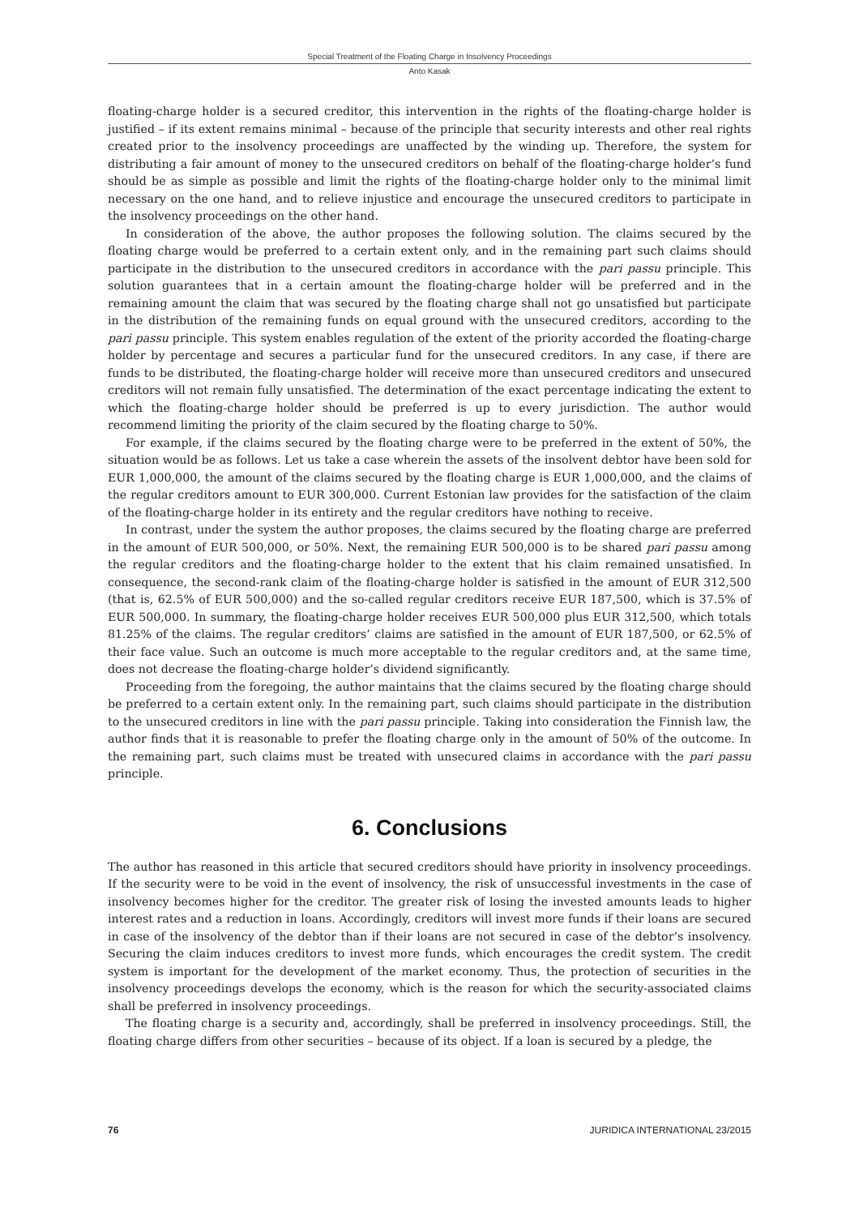Special Treatment of the Floating Charge in Insolvency Proceedings
Anto Kasak
floating-charge holder is a secured creditor, this intervention in the rights of the floating-charge holder is justified – if its extent remains minimal – because of the principle that security interests and other real rights created prior to the insolvency proceedings are unaffected by the winding up. Therefore, the system for distributing a fair amount of money to the unsecured creditors on behalf of the floating-charge holder’s fund should be as simple as possible and limit the rights of the floating-charge holder only to the minimal limit necessary on the one hand, and to relieve injustice and encourage the unsecured creditors to participate in the insolvency proceedings on the other hand.
In consideration of the above, the author proposes the following solution. The claims secured by the floating charge would be preferred to a certain extent only, and in the remaining part such claims should participate in the distribution to the unsecured creditors in accordance with the pari passu principle. This solution guarantees that in a certain amount the floating-charge holder will be preferred and in the remaining amount the claim that was secured by the floating charge shall not go unsatisfied but participate in the distribution of the remaining funds on equal ground with the unsecured creditors, according to the pari passu principle. This system enables regulation of the extent of the priority accorded the floating-charge holder by percentage and secures a particular fund for the unsecured creditors. In any case, if there are funds to be distributed, the floating-charge holder will receive more than unsecured creditors and unsecured creditors will not remain fully unsatisfied. The determination of the exact percentage indicating the extent to which the floating-charge holder should be preferred is up to every jurisdiction. The author would recommend limiting the priority of the claim secured by the floating charge to 50%.
For example, if the claims secured by the floating charge were to be preferred in the extent of 50%, the situation would be as follows. Let us take a case wherein the assets of the insolvent debtor have been sold for EUR 1,000,000, the amount of the claims secured by the floating charge is EUR 1,000,000, and the claims of the regular creditors amount to EUR 300,000. Current Estonian law provides for the satisfaction of the claim of the floating-charge holder in its entirety and the regular creditors have nothing to receive.
In contrast, under the system the author proposes, the claims secured by the floating charge are preferred in the amount of EUR 500,000, or 50%. Next, the remaining EUR 500,000 is to be shared pari passu among the regular creditors and the floating-charge holder to the extent that his claim remained unsatisfied. In consequence, the second-rank claim of the floating-charge holder is satisfied in the amount of EUR 312,500 (that is, 62.5% of EUR 500,000) and the so-called regular creditors receive EUR 187,500, which is 37.5% of EUR 500,000. In summary, the floating-charge holder receives EUR 500,000 plus EUR 312,500, which totals 81.25% of the claims. The regular creditors’ claims are satisfied in the amount of EUR 187,500, or 62.5% of their face value. Such an outcome is much more acceptable to the regular creditors and, at the same time, does not decrease the floating-charge holder’s dividend significantly.
Proceeding from the foregoing, the author maintains that the claims secured by the floating charge should be preferred to a certain extent only. In the remaining part, such claims should participate in the distribution to the unsecured creditors in line with the pari passu principle. Taking into consideration the Finnish law, the author finds that it is reasonable to prefer the floating charge only in the amount of 50% of the outcome. In the remaining part, such claims must be treated with unsecured claims in accordance with the pari passu principle.
6. Conclusions
The author has reasoned in this article that secured creditors should have priority in insolvency proceedings. If the security were to be void in the event of insolvency, the risk of unsuccessful investments in the case of insolvency becomes higher for the creditor. The greater risk of losing the invested amounts leads to higher interest rates and a reduction in loans. Accordingly, creditors will invest more funds if their loans are secured in case of the insolvency of the debtor than if their loans are not secured in case of the debtor’s insolvency. Securing the claim induces creditors to invest more funds, which encourages the credit system. The credit system is important for the development of the market economy. Thus, the protection of securities in the insolvency proceedings develops the economy, which is the reason for which the security-associated claims shall be preferred in insolvency proceedings.
The floating charge is a security and, accordingly, shall be preferred in insolvency proceedings. Still, the floating charge differs from other securities – because of its object. If a loan is secured by a pledge, the
76 JURIDICA INTERNATIONAL 23/2015